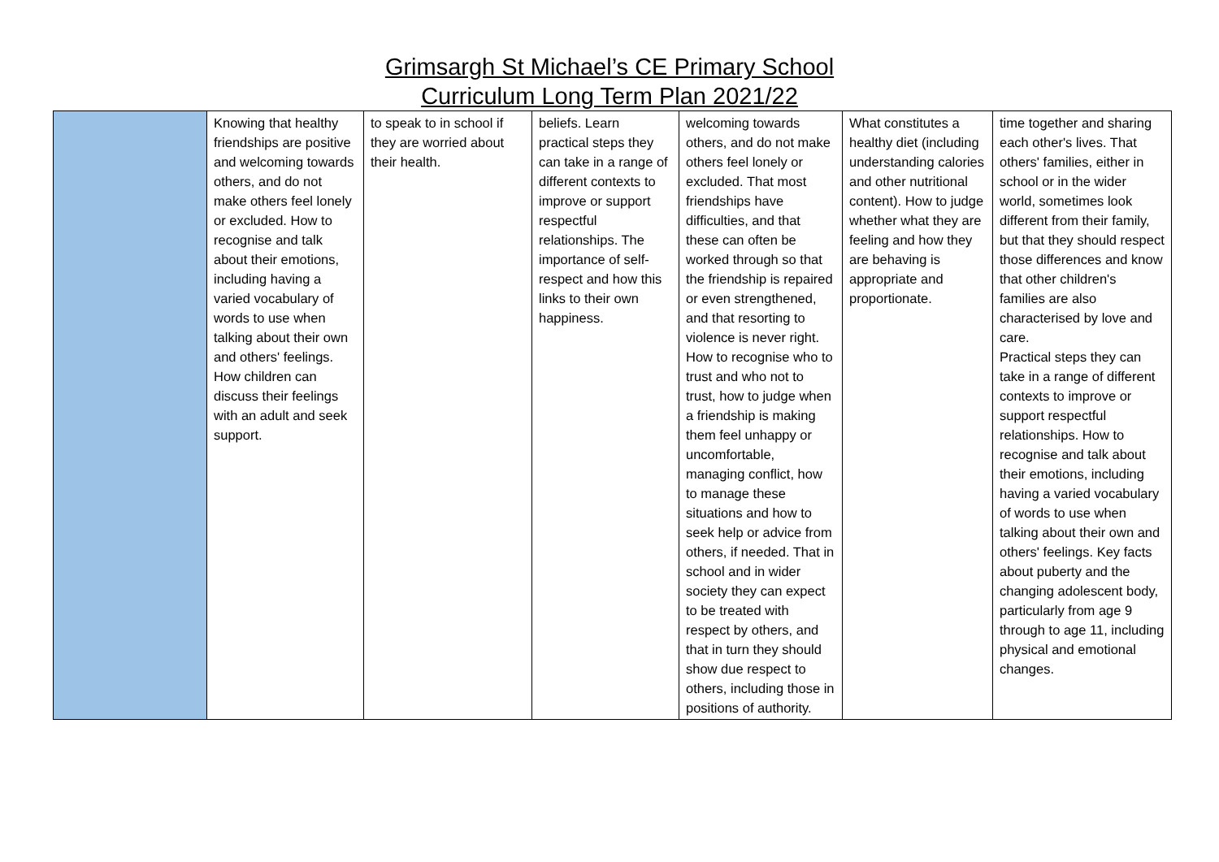Grimsargh St Michael’s CE Primary School
Curriculum Long Term Plan 2021/22
| | Knowing that healthy friendships are positive and welcoming towards others, and do not make others feel lonely or excluded. How to recognise and talk about their emotions, including having a varied vocabulary of words to use when talking about their own and others' feelings. How children can discuss their feelings with an adult and seek support. | to speak to in school if they are worried about their health. | beliefs. Learn practical steps they can take in a range of different contexts to improve or support respectful relationships. The importance of self-respect and how this links to their own happiness. | welcoming towards others, and do not make others feel lonely or excluded. That most friendships have difficulties, and that these can often be worked through so that the friendship is repaired or even strengthened, and that resorting to violence is never right. How to recognise who to trust and who not to trust, how to judge when a friendship is making them feel unhappy or uncomfortable, managing conflict, how to manage these situations and how to seek help or advice from others, if needed. That in school and in wider society they can expect to be treated with respect by others, and that in turn they should show due respect to others, including those in positions of authority. | What constitutes a healthy diet (including understanding calories and other nutritional content). How to judge whether what they are feeling and how they are behaving is appropriate and proportionate. | time together and sharing each other's lives. That others' families, either in school or in the wider world, sometimes look different from their family, but that they should respect those differences and know that other children's families are also characterised by love and care. Practical steps they can take in a range of different contexts to improve or support respectful relationships. How to recognise and talk about their emotions, including having a varied vocabulary of words to use when talking about their own and others' feelings. Key facts about puberty and the changing adolescent body, particularly from age 9 through to age 11, including physical and emotional changes. |